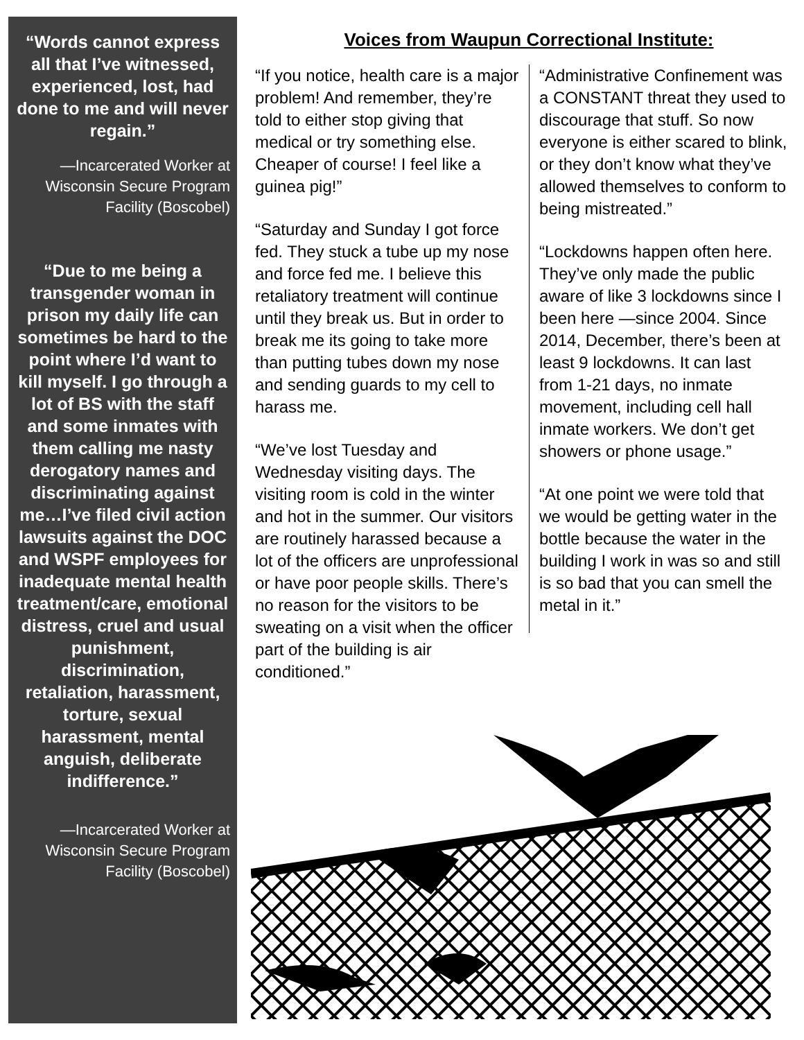“Words cannot express all that I’ve witnessed, experienced, lost, had done to me and will never regain.”
—Incarcerated Worker at Wisconsin Secure Program Facility (Boscobel)
“Due to me being a transgender woman in prison my daily life can sometimes be hard to the point where I’d want to kill myself. I go through a lot of BS with the staff and some inmates with them calling me nasty derogatory names and discriminating against me…I’ve filed civil action lawsuits against the DOC and WSPF employees for inadequate mental health treatment/care, emotional distress, cruel and usual punishment, discrimination, retaliation, harassment, torture, sexual harassment, mental anguish, deliberate indifference.”
—Incarcerated Worker at Wisconsin Secure Program Facility (Boscobel)
Voices from Waupun Correctional Institute:
“If you notice, health care is a major problem! And remember, they’re told to either stop giving that medical or try something else. Cheaper of course! I feel like a guinea pig!”
“Saturday and Sunday I got force fed. They stuck a tube up my nose and force fed me. I believe this retaliatory treatment will continue until they break us. But in order to break me its going to take more than putting tubes down my nose and sending guards to my cell to harass me.
“We’ve lost Tuesday and Wednesday visiting days. The visiting room is cold in the winter and hot in the summer. Our visitors are routinely harassed because a lot of the officers are unprofessional or have poor people skills. There’s no reason for the visitors to be sweating on a visit when the officer part of the building is air conditioned.”
“Administrative Confinement was a CONSTANT threat they used to discourage that stuff. So now everyone is either scared to blink, or they don’t know what they’ve allowed themselves to conform to being mistreated.”
“Lockdowns happen often here. They’ve only made the public aware of like 3 lockdowns since I been here —since 2004. Since 2014, December, there’s been at least 9 lockdowns. It can last from 1-21 days, no inmate movement, including cell hall inmate workers. We don’t get showers or phone usage.”
“At one point we were told that we would be getting water in the bottle because the water in the building I work in was so and still is so bad that you can smell the metal in it.”